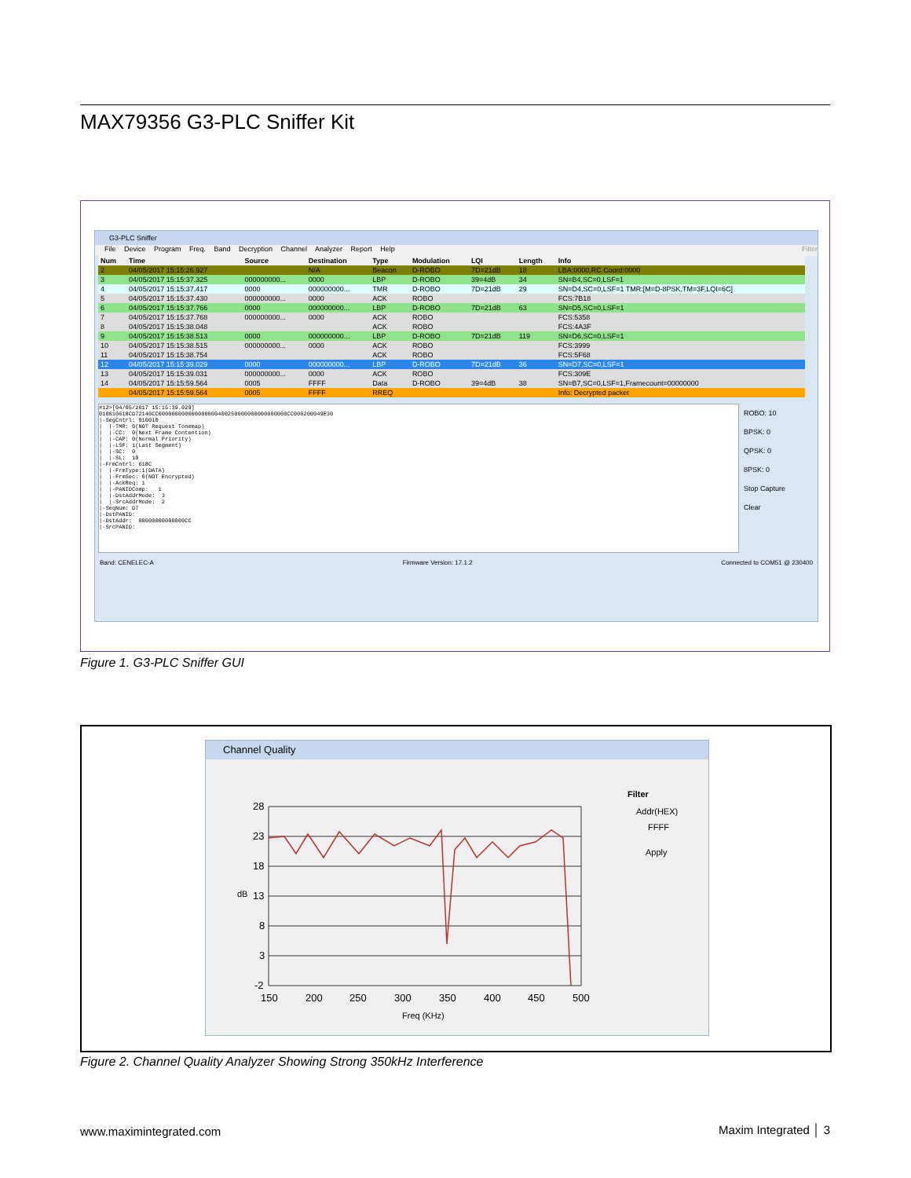MAX79356 G3-PLC Sniffer Kit
G3-PLC Sniffer
File Device Program Freq. Band Decryption Channel Analyzer Report Help Filter
| Num | Time | Source | Destination | Type | Modulation | LQI | Length | Info |
| --- | --- | --- | --- | --- | --- | --- | --- | --- |
| 2 | 04/05/2017 15:15:26.927 | | N/A | Beacon | D-ROBO | 7D=21dB | 18 | LBA:0000,RC Coord:0000 |
| 3 | 04/05/2017 15:15:37.325 | 000000000... | 0000 | LBP | D-ROBO | 39=4dB | 34 | SN=B4,SC=0,LSF=1 |
| 4 | 04/05/2017 15:15:37.417 | 0000 | 000000000... | TMR | D-ROBO | 7D=21dB | 29 | SN=D4,SC=0,LSF=1 TMR:[M=D-8PSK,TM=3F,LQI=6C] |
| 5 | 04/05/2017 15:15:37.430 | 000000000... | 0000 | ACK | ROBO | | | FCS:7B18 |
| 6 | 04/05/2017 15:15:37.766 | 0000 | 000000000... | LBP | D-ROBO | 7D=21dB | 63 | SN=D5,SC=0,LSF=1 |
| 7 | 04/05/2017 15:15:37.768 | 000000000... | 0000 | ACK | ROBO | | | FCS:5358 |
| 8 | 04/05/2017 15:15:38.048 | | | ACK | ROBO | | | FCS:4A3F |
| 9 | 04/05/2017 15:15:38.513 | 0000 | 000000000... | LBP | D-ROBO | 7D=21dB | 119 | SN=D6,SC=0,LSF=1 |
| 10 | 04/05/2017 15:15:38.515 | 000000000... | 0000 | ACK | ROBO | | | FCS:3999 |
| 11 | 04/05/2017 15:15:38.754 | | | ACK | ROBO | | | FCS:5F68 |
| 12 | 04/05/2017 15:15:39.029 | 0000 | 000000000... | LBP | D-ROBO | 7D=21dB | 36 | SN=D7,SC=0,LSF=1 |
| 13 | 04/05/2017 15:15:39.031 | 000000000... | 0000 | ACK | ROBO | | | FCS:309E |
| 14 | 04/05/2017 15:15:59.564 | 0005 | FFFF | Data | D-ROBO | 39=4dB | 38 | SN=B7,SC=0,LSF=1,Framecount=00000000 |
| | 04/05/2017 15:15:59.564 | 0005 | FFFF | RREQ | | | | Info: Decrypted packet |
#12>[04/05/2017 15:15:39.029] 010010618CD72140CC000000000000000000400250000000000000000CC000200049E30 |-SegCntrl: 010010 | |-TMR: 0(NOT Request Tonemap) | |-CC: 0(Next Frame Contention) | |-CAP: 0(Normal Priority) | |-LSF: 1(Last Segment) | |-SC: 0 | |-SL: 10 |-FrmCntrl: 618C | |-FrmType:1(DATA) | |-FrmSec: 0(NOT Encrypted) | |-AckReq: 1 | |-PANIDComp: 1 | |-DstAddrMode: 3 | |-SrcAddrMode: 2 |-SeqNum: D7 |-DstPANID: |-DstAddr: 00000000000000CC |-SrcPANID:
ROBO: 10
BPSK: 0
QPSK: 0
8PSK: 0
Stop Capture
Clear
Band: CENELEC-A Firmware Version: 17.1.2 Connected to COM51 @ 230400
Figure 1. G3-PLC Sniffer GUI
Channel Quality
28
23
18
13
8
3
-2
150
200
250
300
350
400
450
500
Freq (KHz)
dB
Filter
Addr(HEX)
FFFF
Apply
Figure 2. Channel Quality Analyzer Showing Strong 350kHz Interference
www.maximintegrated.com Maxim Integrated │ 3